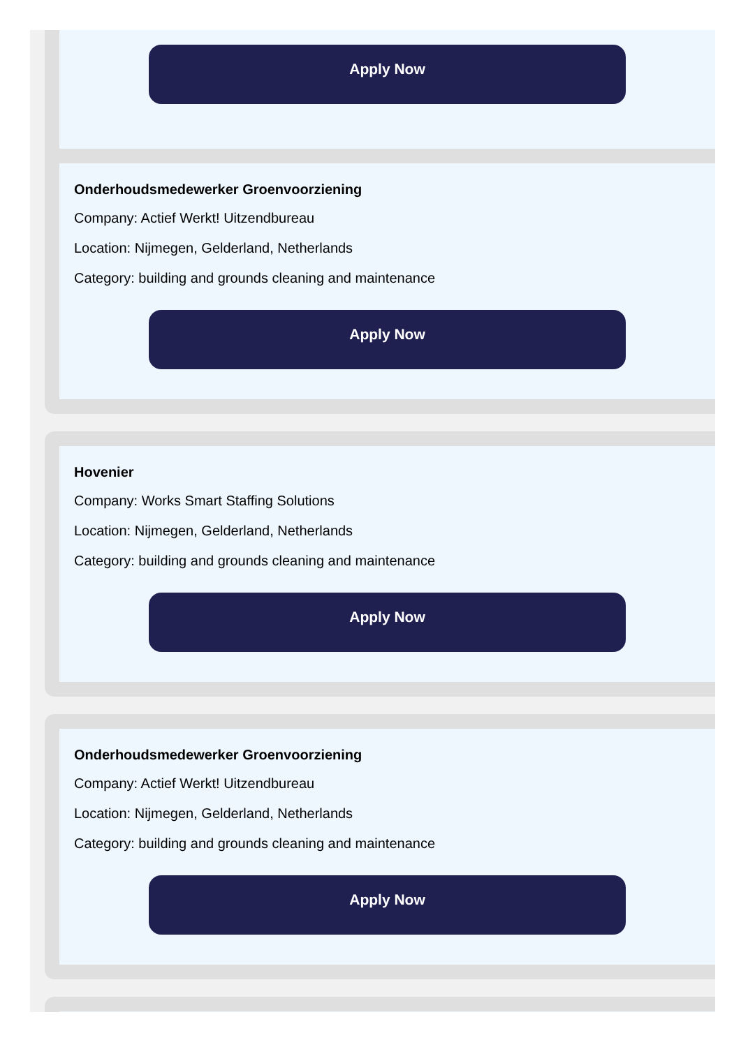Apply Now
Onderhoudsmedewerker Groenvoorziening
Company: Actief Werkt! Uitzendbureau
Location: Nijmegen, Gelderland, Netherlands
Category: building and grounds cleaning and maintenance
Apply Now
Hovenier
Company: Works Smart Staffing Solutions
Location: Nijmegen, Gelderland, Netherlands
Category: building and grounds cleaning and maintenance
Apply Now
Onderhoudsmedewerker Groenvoorziening
Company: Actief Werkt! Uitzendbureau
Location: Nijmegen, Gelderland, Netherlands
Category: building and grounds cleaning and maintenance
Apply Now